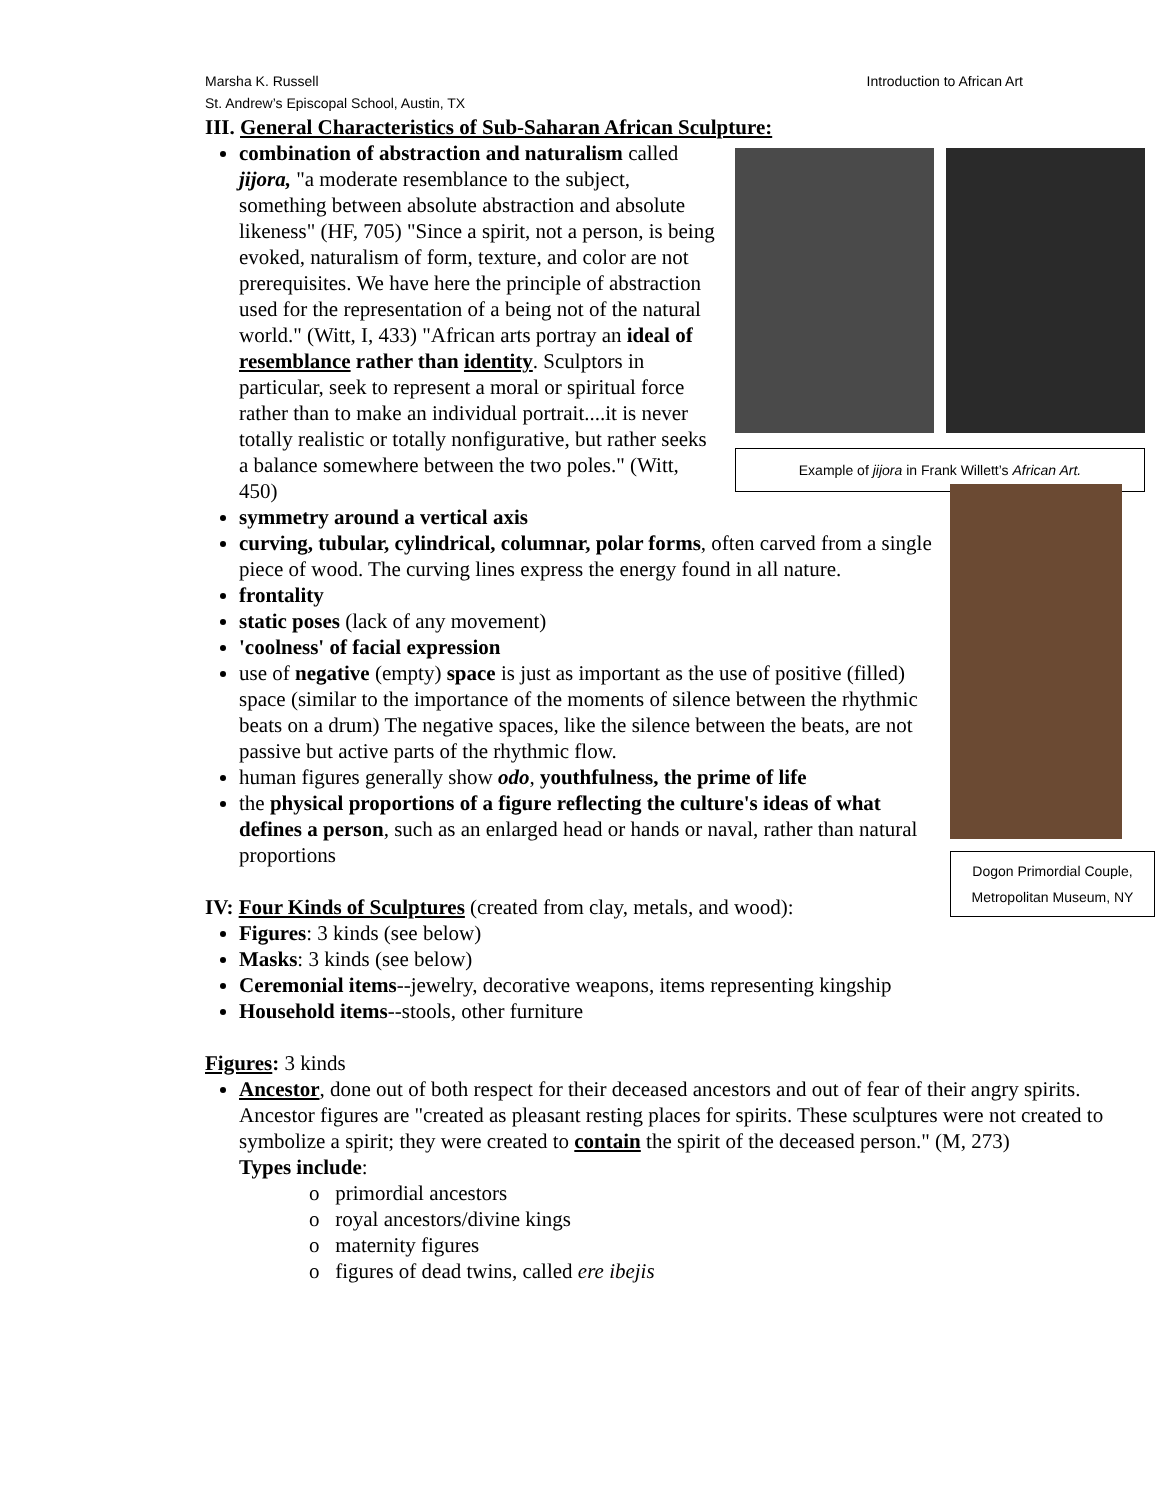Marsha K. Russell
St. Andrew’s Episcopal School, Austin, TX
Introduction to African Art
III. General Characteristics of Sub-Saharan African Sculpture:
Example of jijora in Frank Willett’s African Art.
combination of abstraction and naturalism called jijora, "a moderate resemblance to the subject, something between absolute abstraction and absolute likeness" (HF, 705) "Since a spirit, not a person, is being evoked, naturalism of form, texture, and color are not prerequisites. We have here the principle of abstraction used for the representation of a being not of the natural world." (Witt, I, 433) "African arts portray an ideal of resemblance rather than identity. Sculptors in particular, seek to represent a moral or spiritual force rather than to make an individual portrait....it is never totally realistic or totally nonfigurative, but rather seeks a balance somewhere between the two poles." (Witt, 450)
Dogon Primordial Couple, Metropolitan Museum, NY
symmetry around a vertical axis
curving, tubular, cylindrical, columnar, polar forms, often carved from a single piece of wood. The curving lines express the energy found in all nature.
frontality
static poses (lack of any movement)
'coolness' of facial expression
use of negative (empty) space is just as important as the use of positive (filled) space (similar to the importance of the moments of silence between the rhythmic beats on a drum) The negative spaces, like the silence between the beats, are not passive but active parts of the rhythmic flow.
human figures generally show odo, youthfulness, the prime of life
the physical proportions of a figure reflecting the culture's ideas of what defines a person, such as an enlarged head or hands or naval, rather than natural proportions
IV: Four Kinds of Sculptures (created from clay, metals, and wood):
Figures: 3 kinds (see below)
Masks: 3 kinds (see below)
Ceremonial items--jewelry, decorative weapons, items representing kingship
Household items--stools, other furniture
Figures: 3 kinds
Ancestor, done out of both respect for their deceased ancestors and out of fear of their angry spirits. Ancestor figures are "created as pleasant resting places for spirits. These sculptures were not created to symbolize a spirit; they were created to contain the spirit of the deceased person." (M, 273)
Types include:
o primordial ancestors
o royal ancestors/divine kings
o maternity figures
o figures of dead twins, called ere ibejis